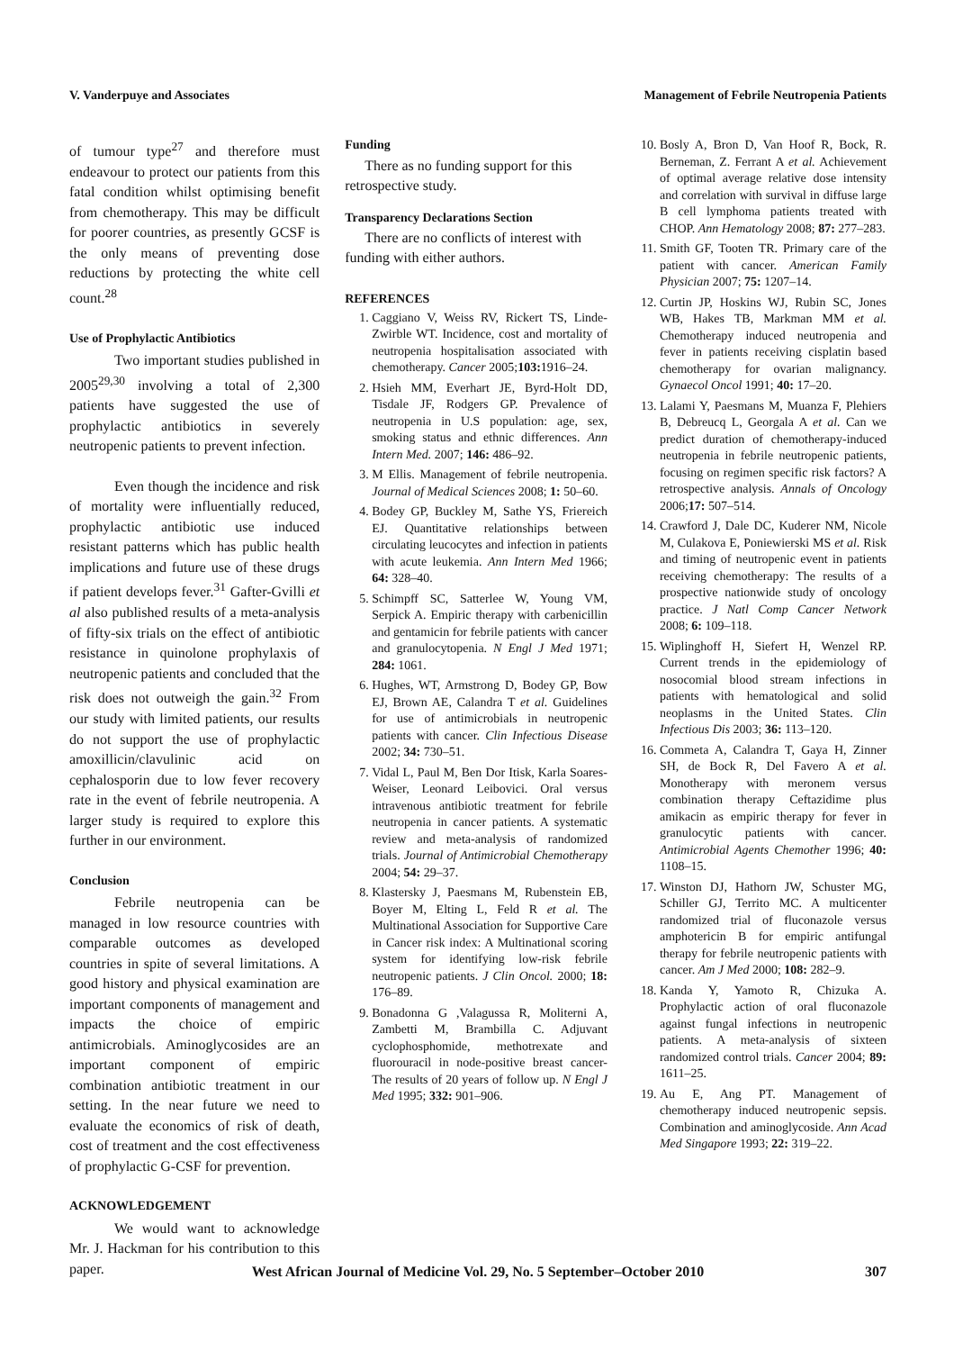V. Vanderpuye and Associates Management of Febrile Neutropenia Patients
of tumour type<sup>27</sup> and therefore must endeavour to protect our patients from this fatal condition whilst optimising benefit from chemotherapy. This may be difficult for poorer countries, as presently GCSF is the only means of preventing dose reductions by protecting the white cell count.<sup>28</sup>
Use of Prophylactic Antibiotics
Two important studies published in 2005<sup>29,30</sup> involving a total of 2,300 patients have suggested the use of prophylactic antibiotics in severely neutropenic patients to prevent infection.
Even though the incidence and risk of mortality were influentially reduced, prophylactic antibiotic use induced resistant patterns which has public health implications and future use of these drugs if patient develops fever.<sup>31</sup> Gafter-Gvilli et al also published results of a meta-analysis of fifty-six trials on the effect of antibiotic resistance in quinolone prophylaxis of neutropenic patients and concluded that the risk does not outweigh the gain.<sup>32</sup> From our study with limited patients, our results do not support the use of prophylactic amoxillicin/clavulinic acid on cephalosporin due to low fever recovery rate in the event of febrile neutropenia. A larger study is required to explore this further in our environment.
Conclusion
Febrile neutropenia can be managed in low resource countries with comparable outcomes as developed countries in spite of several limitations. A good history and physical examination are important components of management and impacts the choice of empiric antimicrobials. Aminoglycosides are an important component of empiric combination antibiotic treatment in our setting. In the near future we need to evaluate the economics of risk of death, cost of treatment and the cost effectiveness of prophylactic G-CSF for prevention.
ACKNOWLEDGEMENT
We would want to acknowledge Mr. J. Hackman for his contribution to this paper.
Funding
There as no funding support for this retrospective study.
Transparency Declarations Section
There are no conflicts of interest with funding with either authors.
REFERENCES
1. Caggiano V, Weiss RV, Rickert TS, Linde-Zwirble WT. Incidence, cost and mortality of neutropenia hospitalisation associated with chemotherapy. Cancer 2005;103: 1916–24.
2. Hsieh MM, Everhart JE, Byrd-Holt DD, Tisdale JF, Rodgers GP. Prevalence of neutropenia in U.S population: age, sex, smoking status and ethnic differences. Ann Intern Med. 2007; 146: 486–92.
3. M Ellis. Management of febrile neutropenia. Journal of Medical Sciences 2008; 1: 50–60.
4. Bodey GP, Buckley M, Sathe YS, Friereich EJ. Quantitative relationships between circulating leucocytes and infection in patients with acute leukemia. Ann Intern Med 1966; 64: 328–40.
5. Schimpff SC, Satterlee W, Young VM, Serpick A. Empiric therapy with carbenicillin and gentamicin for febrile patients with cancer and granulocytopenia. N Engl J Med 1971; 284: 1061.
6. Hughes, WT, Armstrong D, Bodey GP, Bow EJ, Brown AE, Calandra T et al. Guidelines for use of antimicrobials in neutropenic patients with cancer. Clin Infectious Disease 2002; 34: 730–51.
7. Vidal L, Paul M, Ben Dor Itisk, Karla Soares-Weiser, Leonard Leibovici. Oral versus intravenous antibiotic treatment for febrile neutropenia in cancer patients. A systematic review and meta-analysis of randomized trials. Journal of Antimicrobial Chemotherapy 2004; 54: 29–37.
8. Klastersky J, Paesmans M, Rubenstein EB, Boyer M, Elting L, Feld R et al. The Multinational Association for Supportive Care in Cancer risk index: A Multinational scoring system for identifying low-risk febrile neutropenic patients. J Clin Oncol. 2000; 18: 176–89.
9. Bonadonna G ,Valagussa R, Moliterni A, Zambetti M, Brambilla C. Adjuvant cyclophosphomide, methotrexate and fluorouracil in node-positive breast cancer-The results of 20 years of follow up. N Engl J Med 1995; 332: 901–906.
10. Bosly A, Bron D, Van Hoof R, Bock, R. Berneman, Z. Ferrant A et al. Achievement of optimal average relative dose intensity and correlation with survival in diffuse large B cell lymphoma patients treated with CHOP. Ann Hematology 2008; 87: 277–283.
11. Smith GF, Tooten TR. Primary care of the patient with cancer. American Family Physician 2007; 75: 1207–14.
12. Curtin JP, Hoskins WJ, Rubin SC, Jones WB, Hakes TB, Markman MM et al. Chemotherapy induced neutropenia and fever in patients receiving cisplatin based chemotherapy for ovarian malignancy. Gynaecol Oncol 1991; 40: 17–20.
13. Lalami Y, Paesmans M, Muanza F, Plehiers B, Debreucq L, Georgala A et al. Can we predict duration of chemotherapy-induced neutropenia in febrile neutropenic patients, focusing on regimen specific risk factors? A retrospective analysis. Annals of Oncology 2006;17: 507–514.
14. Crawford J, Dale DC, Kuderer NM, Nicole M, Culakova E, Poniewierski MS et al. Risk and timing of neutropenic event in patients receiving chemotherapy: The results of a prospective nationwide study of oncology practice. J Natl Comp Cancer Network 2008; 6: 109–118.
15. Wiplinghoff H, Siefert H, Wenzel RP. Current trends in the epidemiology of nosocomial blood stream infections in patients with hematological and solid neoplasms in the United States. Clin Infectious Dis 2003; 36: 113–120.
16. Commeta A, Calandra T, Gaya H, Zinner SH, de Bock R, Del Favero A et al. Monotherapy with meronem versus combination therapy Ceftazidime plus amikacin as empiric therapy for fever in granulocytic patients with cancer. Antimicrobial Agents Chemother 1996; 40: 1108–15.
17. Winston DJ, Hathorn JW, Schuster MG, Schiller GJ, Territo MC. A multicenter randomized trial of fluconazole versus amphotericin B for empiric antifungal therapy for febrile neutropenic patients with cancer. Am J Med 2000; 108: 282–9.
18. Kanda Y, Yamoto R, Chizuka A. Prophylactic action of oral fluconazole against fungal infections in neutropenic patients. A meta-analysis of sixteen randomized control trials. Cancer 2004; 89: 1611–25.
19. Au E, Ang PT. Management of chemotherapy induced neutropenic sepsis. Combination and aminoglycoside. Ann Acad Med Singapore 1993; 22: 319–22.
West African Journal of Medicine Vol. 29, No. 5 September–October 2010 307